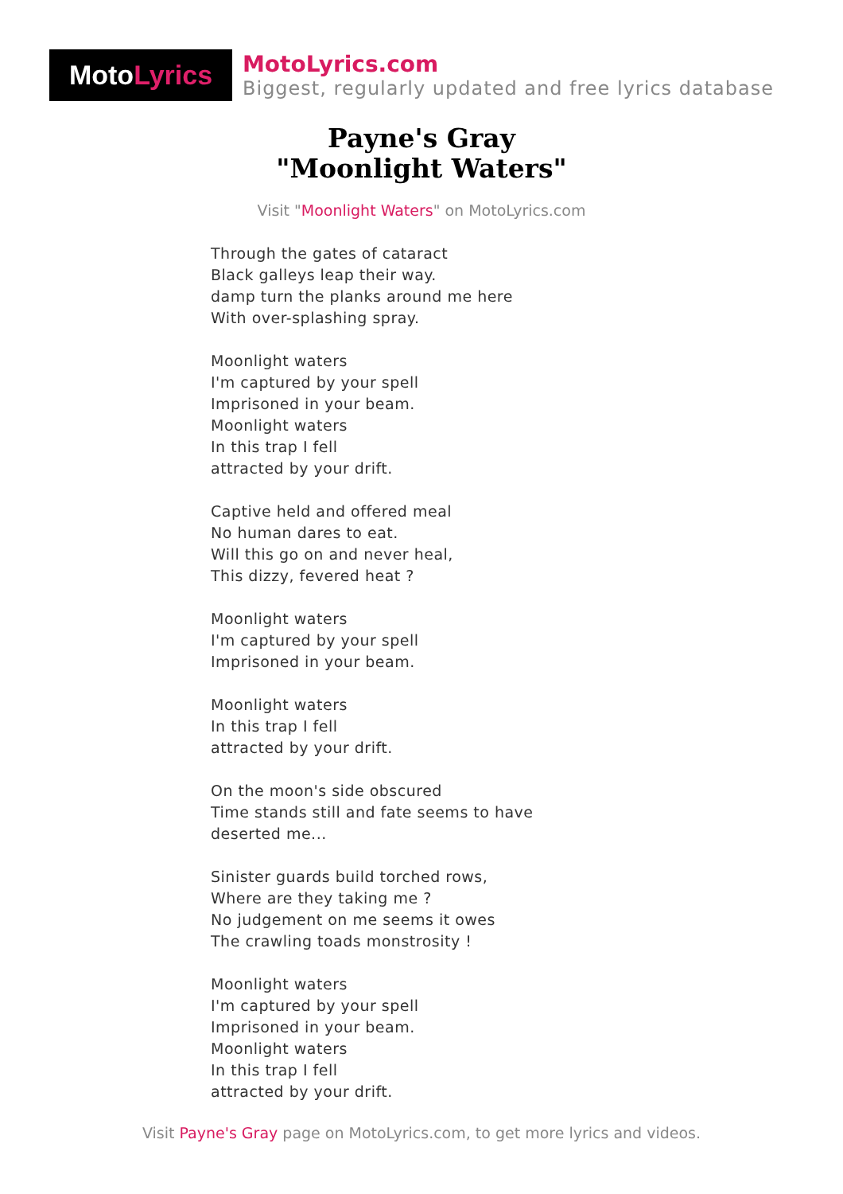Moto Lyrics
MotoLyrics.com
Biggest, regularly updated and free lyrics database
Payne's Gray
"Moonlight Waters"
Visit "Moonlight Waters" on MotoLyrics.com
Through the gates of cataract
Black galleys leap their way.
damp turn the planks around me here
With over-splashing spray.
Moonlight waters
I'm captured by your spell
Imprisoned in your beam.
Moonlight waters
In this trap I fell
attracted by your drift.
Captive held and offered meal
No human dares to eat.
Will this go on and never heal,
This dizzy, fevered heat ?
Moonlight waters
I'm captured by your spell
Imprisoned in your beam.
Moonlight waters
In this trap I fell
attracted by your drift.
On the moon's side obscured
Time stands still and fate seems to have deserted me...
Sinister guards build torched rows,
Where are they taking me ?
No judgement on me seems it owes
The crawling toads monstrosity !
Moonlight waters
I'm captured by your spell
Imprisoned in your beam.
Moonlight waters
In this trap I fell
attracted by your drift.
Visit Payne's Gray page on MotoLyrics.com, to get more lyrics and videos.